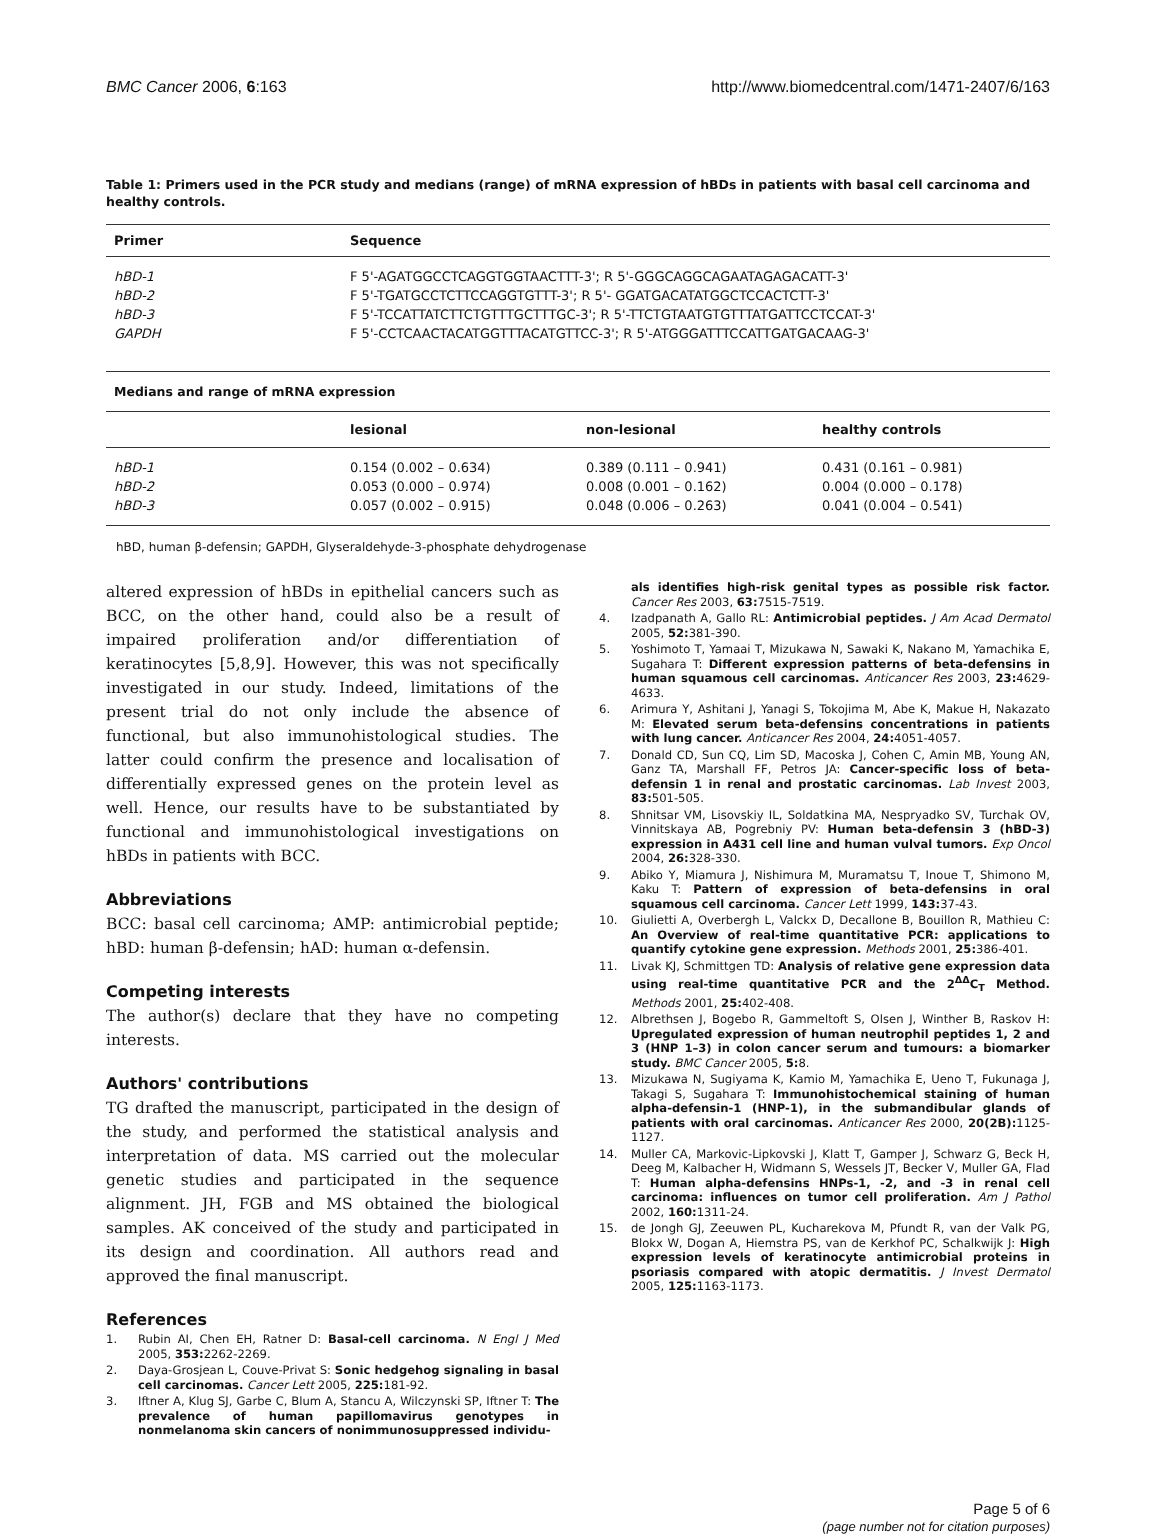BMC Cancer 2006, 6:163 http://www.biomedcentral.com/1471-2407/6/163
Table 1: Primers used in the PCR study and medians (range) of mRNA expression of hBDs in patients with basal cell carcinoma and healthy controls.
| Primer | Sequence | | |
| --- | --- | --- | --- |
| hBD-1 | F 5'-AGATGGCCTCAGGTGGTAACTTT-3'; R 5'-GGGCAGGCAGAATAGAGACATT-3' | | |
| hBD-2 | F 5'-TGATGCCTCTTCCAGGTGTTT-3'; R 5'- GGATGACATATGGCTCCACTCTT-3' | | |
| hBD-3 | F 5'-TCCATTATCTTCTGTTTGCTTTGC-3'; R 5'-TTCTGTAATGTGTTTATGATTCCTCCAT-3' | | |
| GAPDH | F 5'-CCTCAACTACATGGTTTACATGTTCC-3'; R 5'-ATGGGATTTCCATTGATGACAAG-3' | | |
| Medians and range of mRNA expression | | | |
| | lesional | non-lesional | healthy controls |
| hBD-1 | 0.154 (0.002 – 0.634) | 0.389 (0.111 – 0.941) | 0.431 (0.161 – 0.981) |
| hBD-2 | 0.053 (0.000 – 0.974) | 0.008 (0.001 – 0.162) | 0.004 (0.000 – 0.178) |
| hBD-3 | 0.057 (0.002 – 0.915) | 0.048 (0.006 – 0.263) | 0.041 (0.004 – 0.541) |
hBD, human β-defensin; GAPDH, Glyseraldehyde-3-phosphate dehydrogenase
altered expression of hBDs in epithelial cancers such as BCC, on the other hand, could also be a result of impaired proliferation and/or differentiation of keratinocytes [5,8,9]. However, this was not specifically investigated in our study. Indeed, limitations of the present trial do not only include the absence of functional, but also immunohistological studies. The latter could confirm the presence and localisation of differentially expressed genes on the protein level as well. Hence, our results have to be substantiated by functional and immunohistological investigations on hBDs in patients with BCC.
Abbreviations
BCC: basal cell carcinoma; AMP: antimicrobial peptide; hBD: human β-defensin; hAD: human α-defensin.
Competing interests
The author(s) declare that they have no competing interests.
Authors' contributions
TG drafted the manuscript, participated in the design of the study, and performed the statistical analysis and interpretation of data. MS carried out the molecular genetic studies and participated in the sequence alignment. JH, FGB and MS obtained the biological samples. AK conceived of the study and participated in its design and coordination. All authors read and approved the final manuscript.
References
1. Rubin AI, Chen EH, Ratner D: Basal-cell carcinoma. N Engl J Med 2005, 353: 2262-2269.
2. Daya-Grosjean L, Couve-Privat S: Sonic hedgehog signaling in basal cell carcinomas. Cancer Lett 2005, 225: 181-92.
3. Iftner A, Klug SJ, Garbe C, Blum A, Stancu A, Wilczynski SP, Iftner T: The prevalence of human papillomavirus genotypes in nonmelanoma skin cancers of nonimmunosuppressed individu-
als identifies high-risk genital types as possible risk factor. Cancer Res 2003, 63: 7515-7519.
4. Izadpanath A, Gallo RL: Antimicrobial peptides. J Am Acad Dermatol 2005, 52: 381-390.
5. Yoshimoto T, Yamaai T, Mizukawa N, Sawaki K, Nakano M, Yamachika E, Sugahara T: Different expression patterns of beta-defensins in human squamous cell carcinomas. Anticancer Res 2003, 23: 4629-4633.
6. Arimura Y, Ashitani J, Yanagi S, Tokojima M, Abe K, Makue H, Nakazato M: Elevated serum beta-defensins concentrations in patients with lung cancer. Anticancer Res 2004, 24: 4051-4057.
7. Donald CD, Sun CQ, Lim SD, Macoska J, Cohen C, Amin MB, Young AN, Ganz TA, Marshall FF, Petros JA: Cancer-specific loss of beta-defensin 1 in renal and prostatic carcinomas. Lab Invest 2003, 83: 501-505.
8. Shnitsar VM, Lisovskiy IL, Soldatkina MA, Nespryadko SV, Turchak OV, Vinnitskaya AB, Pogrebniy PV: Human beta-defensin 3 (hBD-3) expression in A431 cell line and human vulval tumors. Exp Oncol 2004, 26: 328-330.
9. Abiko Y, Miamura J, Nishimura M, Muramatsu T, Inoue T, Shimono M, Kaku T: Pattern of expression of beta-defensins in oral squamous cell carcinoma. Cancer Lett 1999, 143: 37-43.
10. Giulietti A, Overbergh L, Valckx D, Decallone B, Bouillon R, Mathieu C: An Overview of real-time quantitative PCR: applications to quantify cytokine gene expression. Methods 2001, 25: 386-401.
11. Livak KJ, Schmittgen TD: Analysis of relative gene expression data using real-time quantitative PCR and the 2<sup>ΔΔ</sup>C<sub>T</sub> Method. Methods 2001, 25: 402-408.
12. Albrethsen J, Bogebo R, Gammeltoft S, Olsen J, Winther B, Raskov H: Upregulated expression of human neutrophil peptides 1, 2 and 3 (HNP 1–3) in colon cancer serum and tumours: a biomarker study. BMC Cancer 2005, 5: 8.
13. Mizukawa N, Sugiyama K, Kamio M, Yamachika E, Ueno T, Fukunaga J, Takagi S, Sugahara T: Immunohistochemical staining of human alpha-defensin-1 (HNP-1), in the submandibular glands of patients with oral carcinomas. Anticancer Res 2000, 20(2B): 1125-1127.
14. Muller CA, Markovic-Lipkovski J, Klatt T, Gamper J, Schwarz G, Beck H, Deeg M, Kalbacher H, Widmann S, Wessels JT, Becker V, Muller GA, Flad T: Human alpha-defensins HNPs-1, -2, and -3 in renal cell carcinoma: influences on tumor cell proliferation. Am J Pathol 2002, 160: 1311-24.
15. de Jongh GJ, Zeeuwen PL, Kucharekova M, Pfundt R, van der Valk PG, Blokx W, Dogan A, Hiemstra PS, van de Kerkhof PC, Schalkwijk J: High expression levels of keratinocyte antimicrobial proteins in psoriasis compared with atopic dermatitis. J Invest Dermatol 2005, 125: 1163-1173.
Page 5 of 6
(page number not for citation purposes)